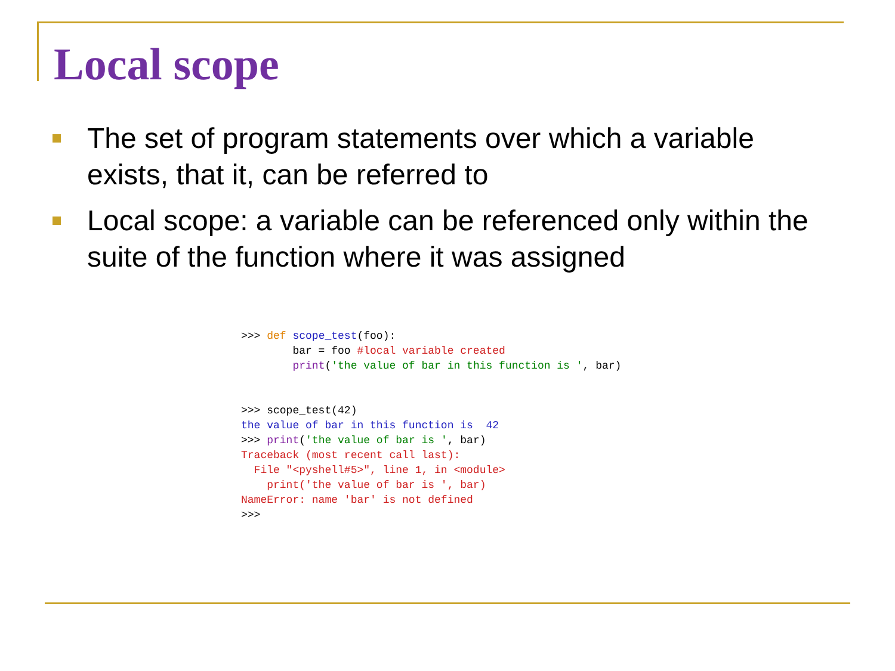Local scope
The set of program statements over which a variable exists, that it, can be referred to
Local scope: a variable can be referenced only within the suite of the function where it was assigned
>>> def scope_test(foo):
        bar = foo #local variable created
        print('the value of bar in this function is ', bar)


>>> scope_test(42)
the value of bar in this function is  42
>>> print('the value of bar is ', bar)
Traceback (most recent call last):
  File "<pyshell#5>", line 1, in <module>
    print('the value of bar is ', bar)
NameError: name 'bar' is not defined
>>>